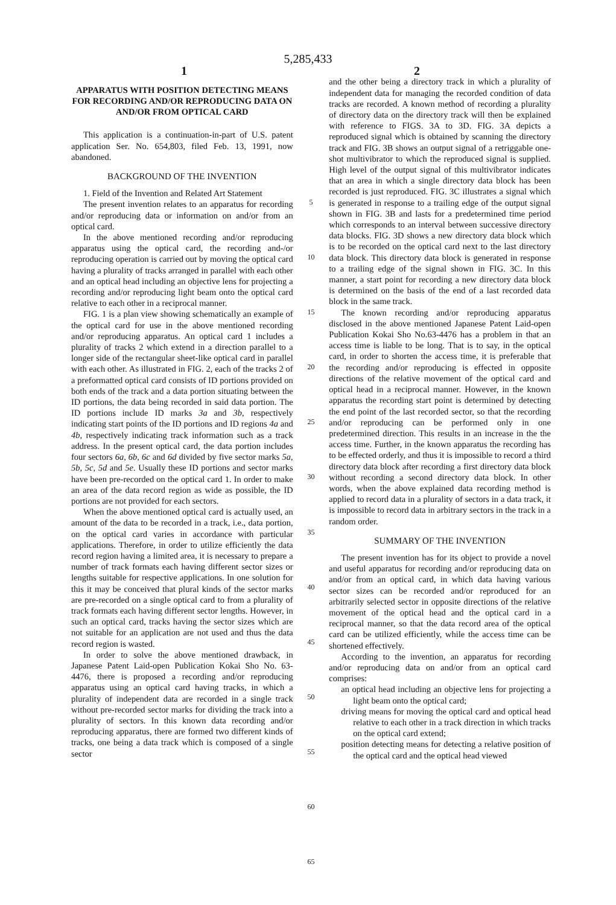5,285,433
1 2
APPARATUS WITH POSITION DETECTING MEANS FOR RECORDING AND/OR REPRODUCING DATA ON AND/OR FROM OPTICAL CARD
This application is a continuation-in-part of U.S. patent application Ser. No. 654,803, filed Feb. 13, 1991, now abandoned.
BACKGROUND OF THE INVENTION
1. Field of the Invention and Related Art Statement
The present invention relates to an apparatus for recording and/or reproducing data or information on and/or from an optical card.
In the above mentioned recording and/or reproducing apparatus using the optical card, the recording and-/or reproducing operation is carried out by moving the optical card having a plurality of tracks arranged in parallel with each other and an optical head including an objective lens for projecting a recording and/or reproducing light beam onto the optical card relative to each other in a reciprocal manner.
FIG. 1 is a plan view showing schematically an example of the optical card for use in the above mentioned recording and/or reproducing apparatus. An optical card 1 includes a plurality of tracks 2 which extend in a direction parallel to a longer side of the rectangular sheet-like optical card in parallel with each other. As illustrated in FIG. 2, each of the tracks 2 of a preformatted optical card consists of ID portions provided on both ends of the track and a data portion situating between the ID portions, the data being recorded in said data portion. The ID portions include ID marks 3a and 3b, respectively indicating start points of the ID portions and ID regions 4a and 4b, respectively indicating track information such as a track address. In the present optical card, the data portion includes four sectors 6a, 6b, 6c and 6d divided by five sector marks 5a, 5b, 5c, 5d and 5e. Usually these ID portions and sector marks have been pre-recorded on the optical card 1. In order to make an area of the data record region as wide as possible, the ID portions are not provided for each sectors.
When the above mentioned optical card is actually used, an amount of the data to be recorded in a track, i.e., data portion, on the optical card varies in accordance with particular applications. Therefore, in order to utilize efficiently the data record region having a limited area, it is necessary to prepare a number of track formats each having different sector sizes or lengths suitable for respective applications. In one solution for this it may be conceived that plural kinds of the sector marks are pre-recorded on a single optical card to from a plurality of track formats each having different sector lengths. However, in such an optical card, tracks having the sector sizes which are not suitable for an application are not used and thus the data record region is wasted.
In order to solve the above mentioned drawback, in Japanese Patent Laid-open Publication Kokai Sho No. 63-4476, there is proposed a recording and/or reproducing apparatus using an optical card having tracks, in which a plurality of independent data are recorded in a single track without pre-recorded sector marks for dividing the track into a plurality of sectors. In this known data recording and/or reproducing apparatus, there are formed two different kinds of tracks, one being a data track which is composed of a single sector
5
10
15
20
25
30
35
40
45
50
55
60
65
and the other being a directory track in which a plurality of independent data for managing the recorded condition of data tracks are recorded. A known method of recording a plurality of directory data on the directory track will then be explained with reference to FIGS. 3A to 3D. FIG. 3A depicts a reproduced signal which is obtained by scanning the directory track and FIG. 3B shows an output signal of a retriggable one-shot multivibrator to which the reproduced signal is supplied. High level of the output signal of this multivibrator indicates that an area in which a single directory data block has been recorded is just reproduced. FIG. 3C illustrates a signal which is generated in response to a trailing edge of the output signal shown in FIG. 3B and lasts for a predetermined time period which corresponds to an interval between successive directory data blocks. FIG. 3D shows a new directory data block which is to be recorded on the optical card next to the last directory data block. This directory data block is generated in response to a trailing edge of the signal shown in FIG. 3C. In this manner, a start point for recording a new directory data block is determined on the basis of the end of a last recorded data block in the same track.
The known recording and/or reproducing apparatus disclosed in the above mentioned Japanese Patent Laid-open Publication Kokai Sho No.63-4476 has a problem in that an access time is liable to be long. That is to say, in the optical card, in order to shorten the access time, it is preferable that the recording and/or reproducing is effected in opposite directions of the relative movement of the optical card and optical head in a reciprocal manner. However, in the known apparatus the recording start point is determined by detecting the end point of the last recorded sector, so that the recording and/or reproducing can be performed only in one predetermined direction. This results in an increase in the the access time. Further, in the known apparatus the recording has to be effected orderly, and thus it is impossible to record a third directory data block after recording a first directory data block without recording a second directory data block. In other words, when the above explained data recording method is applied to record data in a plurality of sectors in a data track, it is impossible to record data in arbitrary sectors in the track in a random order.
SUMMARY OF THE INVENTION
The present invention has for its object to provide a novel and useful apparatus for recording and/or reproducing data on and/or from an optical card, in which data having various sector sizes can be recorded and/or reproduced for an arbitrarily selected sector in opposite directions of the relative movement of the optical head and the optical card in a reciprocal manner, so that the data record area of the optical card can be utilized efficiently, while the access time can be shortened effectively.
According to the invention, an apparatus for recording and/or reproducing data on and/or from an optical card comprises:
an optical head including an objective lens for projecting a light beam onto the optical card;
driving means for moving the optical card and optical head relative to each other in a track direction in which tracks on the optical card extend;
position detecting means for detecting a relative position of the optical card and the optical head viewed